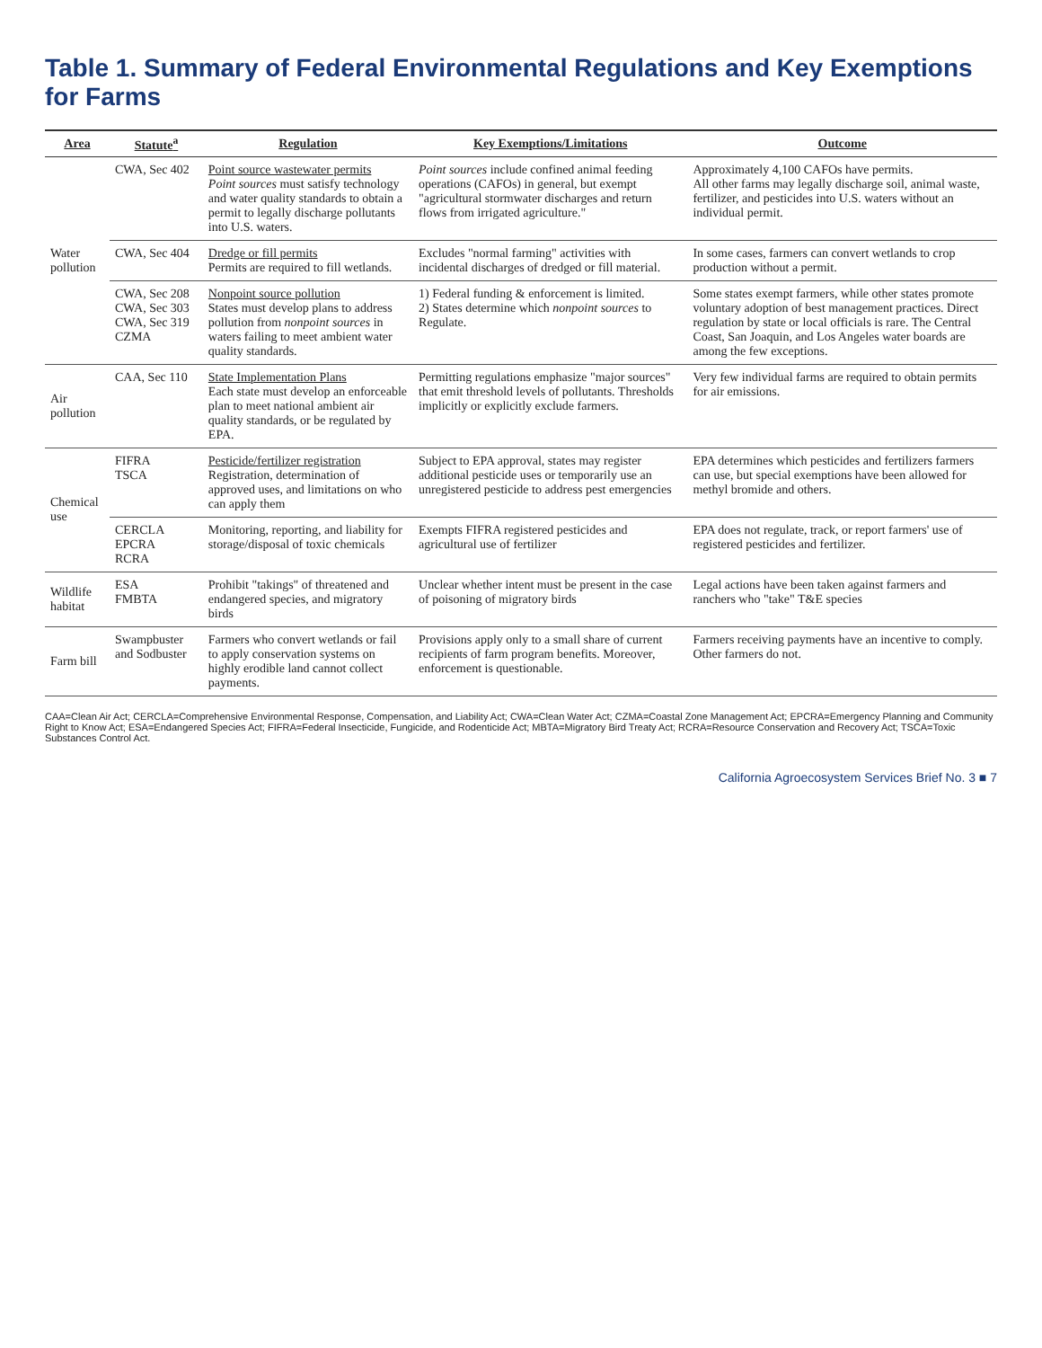Table 1. Summary of Federal Environmental Regulations and Key Exemptions for Farms
| Area | Statute<sup>a</sup> | Regulation | Key Exemptions/Limitations | Outcome |
| --- | --- | --- | --- | --- |
| Water pollution | CWA, Sec 402 | Point source wastewater permits Point sources must satisfy technology and water quality standards to obtain a permit to legally discharge pollutants into U.S. waters. | Point sources include confined animal feeding operations (CAFOs) in general, but exempt "agricultural stormwater discharges and return flows from irrigated agriculture." | Approximately 4,100 CAFOs have permits. All other farms may legally discharge soil, animal waste, fertilizer, and pesticides into U.S. waters without an individual permit. |
| | CWA, Sec 404 | Dredge or fill permits Permits are required to fill wetlands. | Excludes "normal farming" activities with incidental discharges of dredged or fill material. | In some cases, farmers can convert wetlands to crop production without a permit. |
| | CWA, Sec 208 CWA, Sec 303 CWA, Sec 319 CZMA | Nonpoint source pollution States must develop plans to address pollution from nonpoint sources in waters failing to meet ambient water quality standards. | 1) Federal funding & enforcement is limited. 2) States determine which nonpoint sources to Regulate. | Some states exempt farmers, while other states promote voluntary adoption of best management practices. Direct regulation by state or local officials is rare. The Central Coast, San Joaquin, and Los Angeles water boards are among the few exceptions. |
| Air pollution | CAA, Sec 110 | State Implementation Plans Each state must develop an enforceable plan to meet national ambient air quality standards, or be regulated by EPA. | Permitting regulations emphasize "major sources" that emit threshold levels of pollutants. Thresholds implicitly or explicitly exclude farmers. | Very few individual farms are required to obtain permits for air emissions. |
| Chemical use | FIFRA TSCA | Pesticide/fertilizer registration Registration, determination of approved uses, and limitations on who can apply them | Subject to EPA approval, states may register additional pesticide uses or temporarily use an unregistered pesticide to address pest emergencies | EPA determines which pesticides and fertilizers farmers can use, but special exemptions have been allowed for methyl bromide and others. |
| | CERCLA EPCRA RCRA | Monitoring, reporting, and liability for storage/disposal of toxic chemicals | Exempts FIFRA registered pesticides and agricultural use of fertilizer | EPA does not regulate, track, or report farmers' use of registered pesticides and fertilizer. |
| Wildlife habitat | ESA FMBTA | Prohibit "takings" of threatened and endangered species, and migratory birds | Unclear whether intent must be present in the case of poisoning of migratory birds | Legal actions have been taken against farmers and ranchers who "take" T&E species |
| Farm bill | Swampbuster and Sodbuster | Farmers who convert wetlands or fail to apply conservation systems on highly erodible land cannot collect payments. | Provisions apply only to a small share of current recipients of farm program benefits. Moreover, enforcement is questionable. | Farmers receiving payments have an incentive to comply. Other farmers do not. |
CAA=Clean Air Act; CERCLA=Comprehensive Environmental Response, Compensation, and Liability Act; CWA=Clean Water Act; CZMA=Coastal Zone Management Act; EPCRA=Emergency Planning and Community Right to Know Act; ESA=Endangered Species Act; FIFRA=Federal Insecticide, Fungicide, and Rodenticide Act; MBTA=Migratory Bird Treaty Act; RCRA=Resource Conservation and Recovery Act; TSCA=Toxic Substances Control Act.
California Agroecosystem Services Brief No. 3 ■ 7